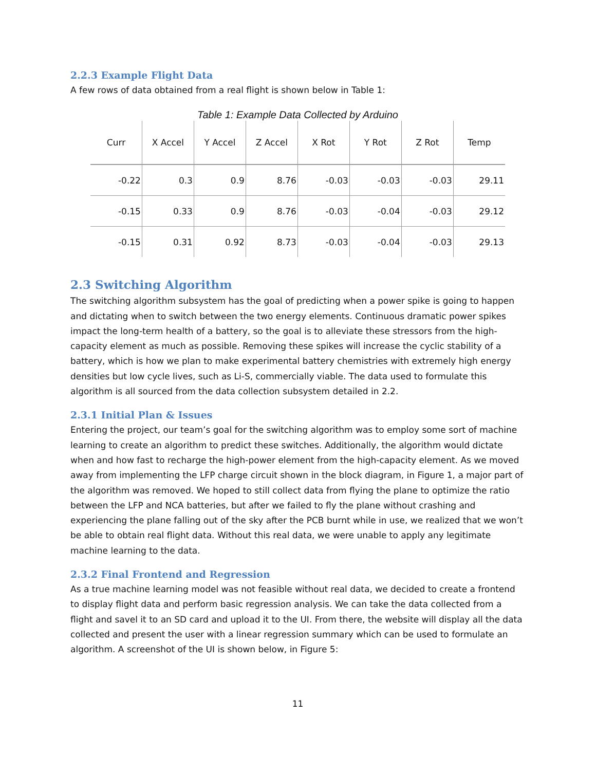2.2.3 Example Flight Data
A few rows of data obtained from a real flight is shown below in Table 1:
Table 1: Example Data Collected by Arduino
| Curr | X Accel | Y Accel | Z Accel | X Rot | Y Rot | Z Rot | Temp |
| --- | --- | --- | --- | --- | --- | --- | --- |
| -0.22 | 0.3 | 0.9 | 8.76 | -0.03 | -0.03 | -0.03 | 29.11 |
| -0.15 | 0.33 | 0.9 | 8.76 | -0.03 | -0.04 | -0.03 | 29.12 |
| -0.15 | 0.31 | 0.92 | 8.73 | -0.03 | -0.04 | -0.03 | 29.13 |
2.3 Switching Algorithm
The switching algorithm subsystem has the goal of predicting when a power spike is going to happen and dictating when to switch between the two energy elements. Continuous dramatic power spikes impact the long-term health of a battery, so the goal is to alleviate these stressors from the high-capacity element as much as possible. Removing these spikes will increase the cyclic stability of a battery, which is how we plan to make experimental battery chemistries with extremely high energy densities but low cycle lives, such as Li-S, commercially viable. The data used to formulate this algorithm is all sourced from the data collection subsystem detailed in 2.2.
2.3.1 Initial Plan & Issues
Entering the project, our team’s goal for the switching algorithm was to employ some sort of machine learning to create an algorithm to predict these switches. Additionally, the algorithm would dictate when and how fast to recharge the high-power element from the high-capacity element. As we moved away from implementing the LFP charge circuit shown in the block diagram, in Figure 1, a major part of the algorithm was removed. We hoped to still collect data from flying the plane to optimize the ratio between the LFP and NCA batteries, but after we failed to fly the plane without crashing and experiencing the plane falling out of the sky after the PCB burnt while in use, we realized that we won’t be able to obtain real flight data. Without this real data, we were unable to apply any legitimate machine learning to the data.
2.3.2 Final Frontend and Regression
As a true machine learning model was not feasible without real data, we decided to create a frontend to display flight data and perform basic regression analysis. We can take the data collected from a flight and savel it to an SD card and upload it to the UI. From there, the website will display all the data collected and present the user with a linear regression summary which can be used to formulate an algorithm. A screenshot of the UI is shown below, in Figure 5:
11